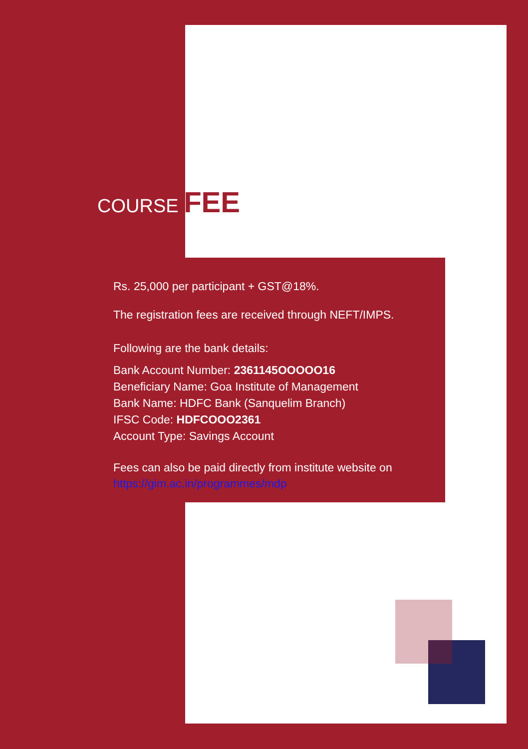COURSE FEE
Rs. 25,000 per participant + GST@18%.
The registration fees are received through NEFT/IMPS.
Following are the bank details:
Bank Account Number: 2361145OOOOO16
Beneficiary Name: Goa Institute of Management
Bank Name: HDFC Bank (Sanquelim Branch)
IFSC Code: HDFCOOO2361
Account Type: Savings Account
Fees can also be paid directly from institute website on
https://gim.ac.in/programmes/mdp